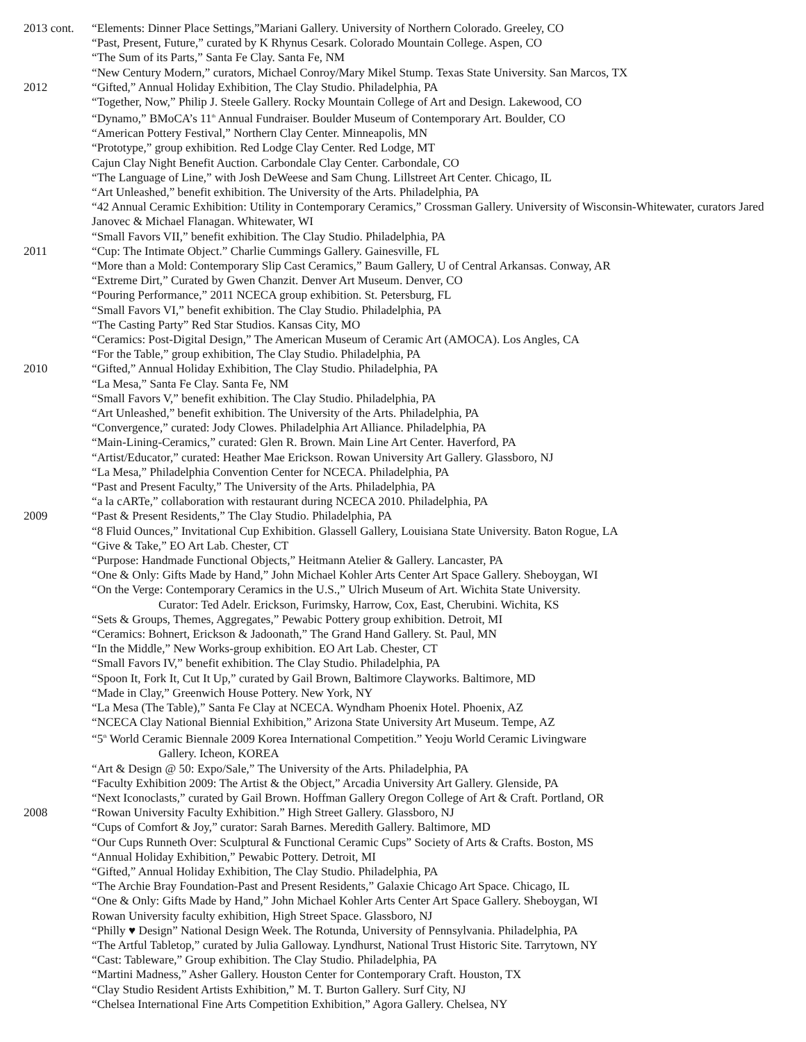2013 cont.
“Elements: Dinner Place Settings,”Mariani Gallery. University of Northern Colorado. Greeley, CO
“Past, Present, Future,” curated by K Rhynus Cesark. Colorado Mountain College. Aspen, CO
“The Sum of its Parts,” Santa Fe Clay. Santa Fe, NM
“New Century Modern,” curators, Michael Conroy/Mary Mikel Stump. Texas State University. San Marcos, TX
2012 “Gifted,” Annual Holiday Exhibition, The Clay Studio. Philadelphia, PA
“Together, Now,” Philip J. Steele Gallery. Rocky Mountain College of Art and Design. Lakewood, CO
“Dynamo,” BMoCA’s 11<sup>th</sup> Annual Fundraiser. Boulder Museum of Contemporary Art. Boulder, CO
“American Pottery Festival,” Northern Clay Center. Minneapolis, MN
“Prototype,” group exhibition. Red Lodge Clay Center. Red Lodge, MT
Cajun Clay Night Benefit Auction. Carbondale Clay Center. Carbondale, CO
“The Language of Line,” with Josh DeWeese and Sam Chung. Lillstreet Art Center. Chicago, IL
“Art Unleashed,” benefit exhibition. The University of the Arts. Philadelphia, PA
“42 Annual Ceramic Exhibition: Utility in Contemporary Ceramics,” Crossman Gallery. University of Wisconsin-Whitewater, curators Jared Janovec & Michael Flanagan. Whitewater, WI
“Small Favors VII,” benefit exhibition. The Clay Studio. Philadelphia, PA
2011 “Cup: The Intimate Object.” Charlie Cummings Gallery. Gainesville, FL
“More than a Mold: Contemporary Slip Cast Ceramics,” Baum Gallery, U of Central Arkansas. Conway, AR
“Extreme Dirt,” Curated by Gwen Chanzit. Denver Art Museum. Denver, CO
“Pouring Performance,” 2011 NCECA group exhibition. St. Petersburg, FL
“Small Favors VI,” benefit exhibition. The Clay Studio. Philadelphia, PA
“The Casting Party” Red Star Studios. Kansas City, MO
“Ceramics: Post-Digital Design,” The American Museum of Ceramic Art (AMOCA). Los Angles, CA
“For the Table,” group exhibition, The Clay Studio. Philadelphia, PA
2010 “Gifted,” Annual Holiday Exhibition, The Clay Studio. Philadelphia, PA
“La Mesa,” Santa Fe Clay. Santa Fe, NM
“Small Favors V,” benefit exhibition. The Clay Studio. Philadelphia, PA
“Art Unleashed,” benefit exhibition. The University of the Arts. Philadelphia, PA
“Convergence,” curated: Jody Clowes. Philadelphia Art Alliance. Philadelphia, PA
“Main-Lining-Ceramics,” curated: Glen R. Brown. Main Line Art Center. Haverford, PA
“Artist/Educator,” curated: Heather Mae Erickson. Rowan University Art Gallery. Glassboro, NJ
“La Mesa,” Philadelphia Convention Center for NCECA. Philadelphia, PA
“Past and Present Faculty,” The University of the Arts. Philadelphia, PA
“a la cARTe,” collaboration with restaurant during NCECA 2010. Philadelphia, PA
2009 “Past & Present Residents,” The Clay Studio. Philadelphia, PA
“8 Fluid Ounces,” Invitational Cup Exhibition. Glassell Gallery, Louisiana State University. Baton Rogue, LA
“Give & Take,” EO Art Lab. Chester, CT
“Purpose: Handmade Functional Objects,” Heitmann Atelier & Gallery. Lancaster, PA
“One & Only: Gifts Made by Hand,” John Michael Kohler Arts Center Art Space Gallery. Sheboygan, WI
“On the Verge: Contemporary Ceramics in the U.S.,” Ulrich Museum of Art. Wichita State University.
Curator: Ted Adelr. Erickson, Furimsky, Harrow, Cox, East, Cherubini. Wichita, KS
“Sets & Groups, Themes, Aggregates,” Pewabic Pottery group exhibition. Detroit, MI
“Ceramics: Bohnert, Erickson & Jadoonath,” The Grand Hand Gallery. St. Paul, MN
“In the Middle,” New Works-group exhibition. EO Art Lab. Chester, CT
“Small Favors IV,” benefit exhibition. The Clay Studio. Philadelphia, PA
“Spoon It, Fork It, Cut It Up,” curated by Gail Brown, Baltimore Clayworks. Baltimore, MD
“Made in Clay,” Greenwich House Pottery. New York, NY
“La Mesa (The Table),” Santa Fe Clay at NCECA. Wyndham Phoenix Hotel. Phoenix, AZ
“NCECA Clay National Biennial Exhibition,” Arizona State University Art Museum. Tempe, AZ
“5<sup>th</sup> World Ceramic Biennale 2009 Korea International Competition.” Yeoju World Ceramic Livingware
Gallery. Icheon, KOREA
“Art & Design @ 50: Expo/Sale,” The University of the Arts. Philadelphia, PA
“Faculty Exhibition 2009: The Artist & the Object,” Arcadia University Art Gallery. Glenside, PA
“Next Iconoclasts,” curated by Gail Brown. Hoffman Gallery Oregon College of Art & Craft. Portland, OR
2008 “Rowan University Faculty Exhibition.” High Street Gallery. Glassboro, NJ
“Cups of Comfort & Joy,” curator: Sarah Barnes. Meredith Gallery. Baltimore, MD
“Our Cups Runneth Over: Sculptural & Functional Ceramic Cups” Society of Arts & Crafts. Boston, MS
“Annual Holiday Exhibition,” Pewabic Pottery. Detroit, MI
“Gifted,” Annual Holiday Exhibition, The Clay Studio. Philadelphia, PA
“The Archie Bray Foundation-Past and Present Residents,” Galaxie Chicago Art Space. Chicago, IL
“One & Only: Gifts Made by Hand,” John Michael Kohler Arts Center Art Space Gallery. Sheboygan, WI
Rowan University faculty exhibition, High Street Space. Glassboro, NJ
“Philly ♥ Design” National Design Week. The Rotunda, University of Pennsylvania. Philadelphia, PA
“The Artful Tabletop,” curated by Julia Galloway. Lyndhurst, National Trust Historic Site. Tarrytown, NY
“Cast: Tableware,” Group exhibition. The Clay Studio. Philadelphia, PA
“Martini Madness,” Asher Gallery. Houston Center for Contemporary Craft. Houston, TX
“Clay Studio Resident Artists Exhibition,” M. T. Burton Gallery. Surf City, NJ
“Chelsea International Fine Arts Competition Exhibition,” Agora Gallery. Chelsea, NY